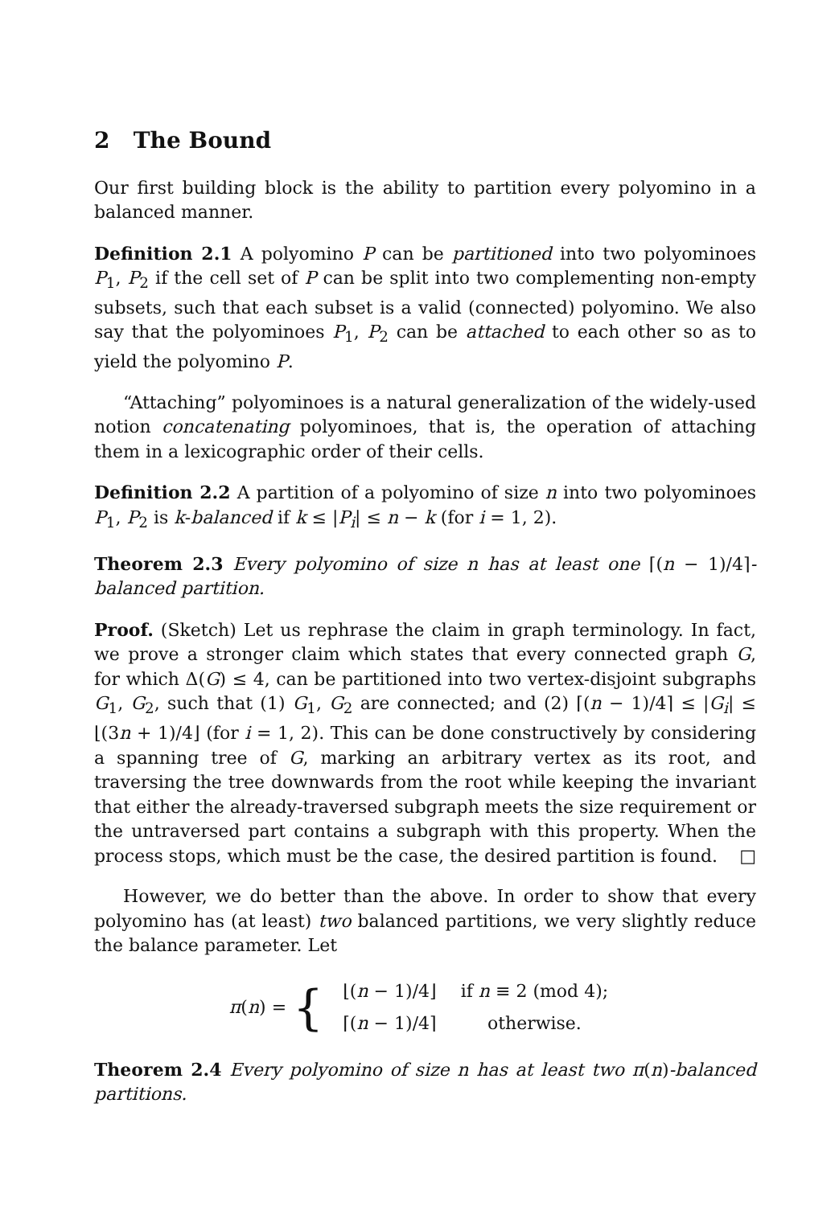2 The Bound
Our first building block is the ability to partition every polyomino in a balanced manner.
Definition 2.1 A polyomino P can be partitioned into two polyominoes P<sub>1</sub>, P<sub>2</sub> if the cell set of P can be split into two complementing non-empty subsets, such that each subset is a valid (connected) polyomino. We also say that the polyominoes P<sub>1</sub>, P<sub>2</sub> can be attached to each other so as to yield the polyomino P.
“Attaching” polyominoes is a natural generalization of the widely-used notion concatenating polyominoes, that is, the operation of attaching them in a lexicographic order of their cells.
Definition 2.2 A partition of a polyomino of size n into two polyominoes P<sub>1</sub>, P<sub>2</sub> is k-balanced if k ≤ |P<sub>i</sub>| ≤ n − k (for i = 1, 2).
Theorem 2.3 Every polyomino of size n has at least one ⌈(n − 1)/4⌉-balanced partition.
Proof. (Sketch) Let us rephrase the claim in graph terminology. In fact, we prove a stronger claim which states that every connected graph G, for which Δ(G) ≤ 4, can be partitioned into two vertex-disjoint subgraphs G<sub>1</sub>, G<sub>2</sub>, such that (1) G<sub>1</sub>, G<sub>2</sub> are connected; and (2) ⌈(n − 1)/4⌉ ≤ |G<sub>i</sub>| ≤ ⌊(3n + 1)/4⌋ (for i = 1, 2). This can be done constructively by considering a spanning tree of G, marking an arbitrary vertex as its root, and traversing the tree downwards from the root while keeping the invariant that either the already-traversed subgraph meets the size requirement or the untraversed part contains a subgraph with this property. When the process stops, which must be the case, the desired partition is found. □
However, we do better than the above. In order to show that every polyomino has (at least) two balanced partitions, we very slightly reduce the balance parameter. Let
π(n) = {
| ⌊( n − 1)/4⌋ | if n ≡ 2 (mod 4); |
| ⌈( n − 1)/4⌉ | otherwise. |
Theorem 2.4 Every polyomino of size n has at least two π(n)-balanced partitions.